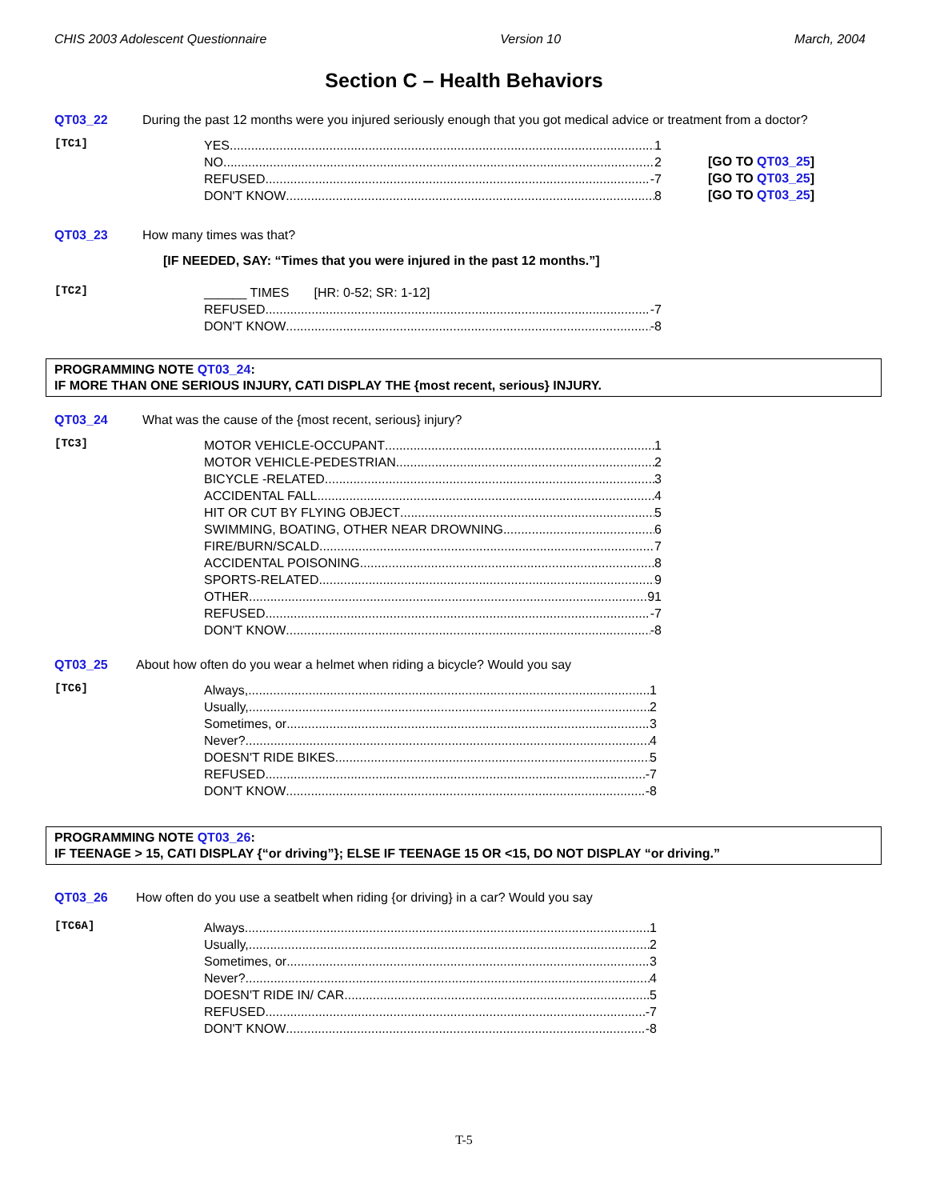CHIS 2003 Adolescent Questionnaire Version 10 March, 2004
Section C – Health Behaviors
QT03_22 During the past 12 months were you injured seriously enough that you got medical advice or treatment from a doctor?
[TC1]
YES 1
NO 2
[GO TO QT03_25]
REFUSED -7
[GO TO QT03_25]
DON'T KNOW 8
[GO TO QT03_25]
QT03_23 How many times was that?
[IF NEEDED, SAY: “Times that you were injured in the past 12 months.”]
[TC2]
______ TIMES [HR: 0-52; SR: 1-12]
REFUSED -7
DON'T KNOW -8
PROGRAMMING NOTE QT03_24:
IF MORE THAN ONE SERIOUS INJURY, CATI DISPLAY THE {most recent, serious} INJURY.
QT03_24 What was the cause of the {most recent, serious} injury?
[TC3]
MOTOR VEHICLE-OCCUPANT 1
MOTOR VEHICLE-PEDESTRIAN 2
BICYCLE -RELATED 3
ACCIDENTAL FALL 4
HIT OR CUT BY FLYING OBJECT 5
SWIMMING, BOATING, OTHER NEAR DROWNING 6
FIRE/BURN/SCALD 7
ACCIDENTAL POISONING 8
SPORTS-RELATED 9
OTHER 91
REFUSED -7
DON'T KNOW -8
QT03_25 About how often do you wear a helmet when riding a bicycle? Would you say
[TC6]
Always, 1
Usually, 2
Sometimes, or 3
Never? 4
DOESN'T RIDE BIKES 5
REFUSED -7
DON'T KNOW -8
PROGRAMMING NOTE QT03_26:
IF TEENAGE > 15, CATI DISPLAY {“or driving”}; ELSE IF TEENAGE 15 OR <15, DO NOT DISPLAY “or driving.”
QT03_26 How often do you use a seatbelt when riding {or driving} in a car? Would you say
[TC6A]
Always 1
Usually, 2
Sometimes, or 3
Never? 4
DOESN'T RIDE IN/ CAR 5
REFUSED -7
DON'T KNOW -8
T-5